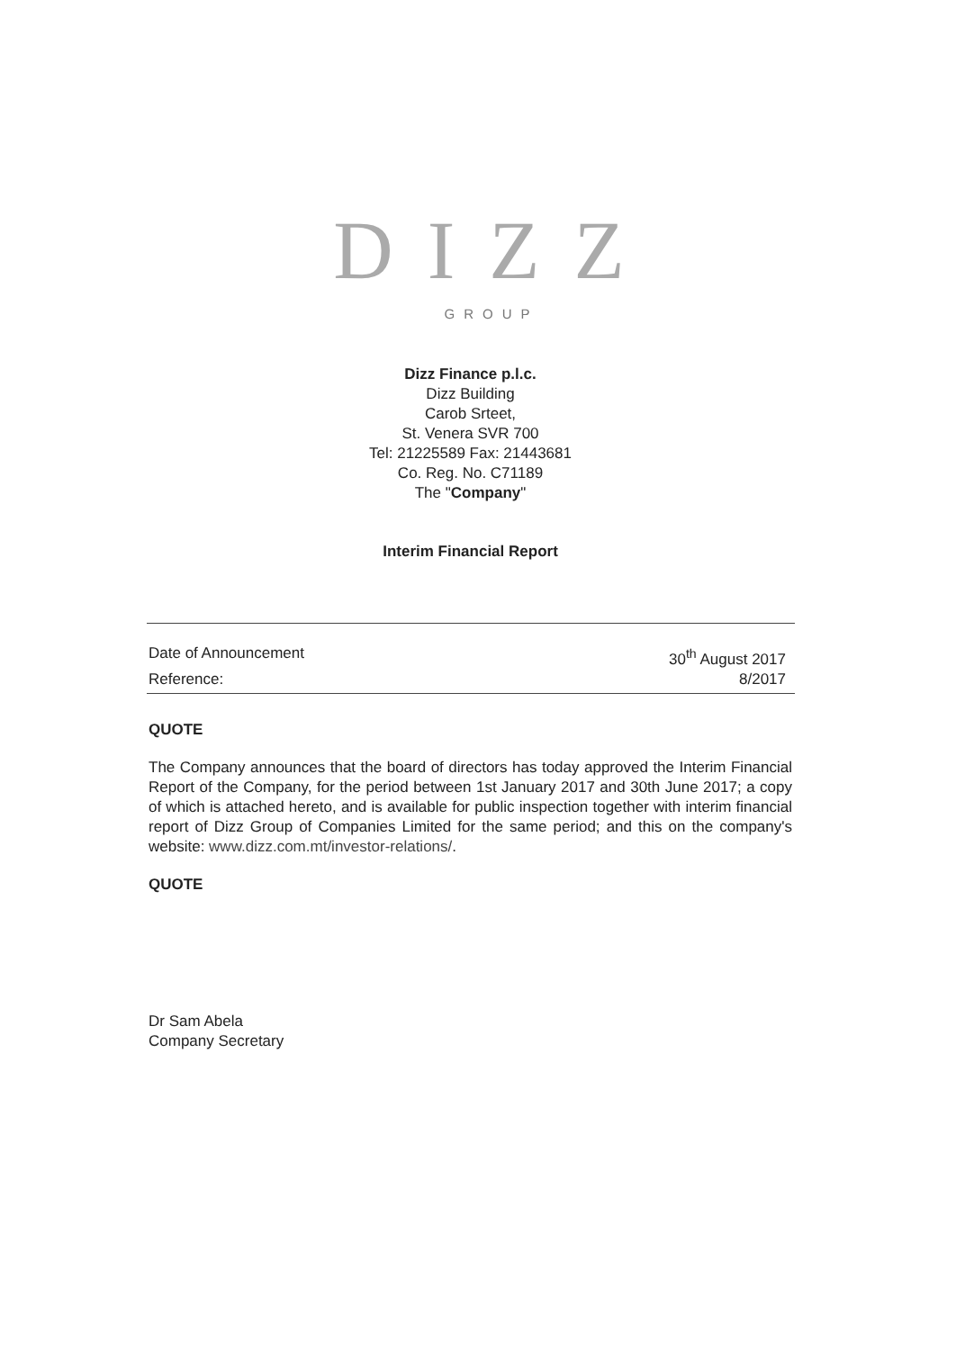DIZZ
GROUP
Dizz Finance p.l.c.
Dizz Building
Carob Srteet,
St. Venera SVR 700
Tel: 21225589 Fax: 21443681
Co. Reg. No. C71189
The "Company"
Interim Financial Report
Date of Announcement 30<sup>th</sup> August 2017
Reference: 8/2017
QUOTE
The Company announces that the board of directors has today approved the Interim Financial Report of the Company, for the period between 1st January 2017 and 30th June 2017; a copy of which is attached hereto, and is available for public inspection together with interim financial report of Dizz Group of Companies Limited for the same period; and this on the company's website: www.dizz.com.mt/investor-relations/.
QUOTE
Dr Sam Abela
Company Secretary